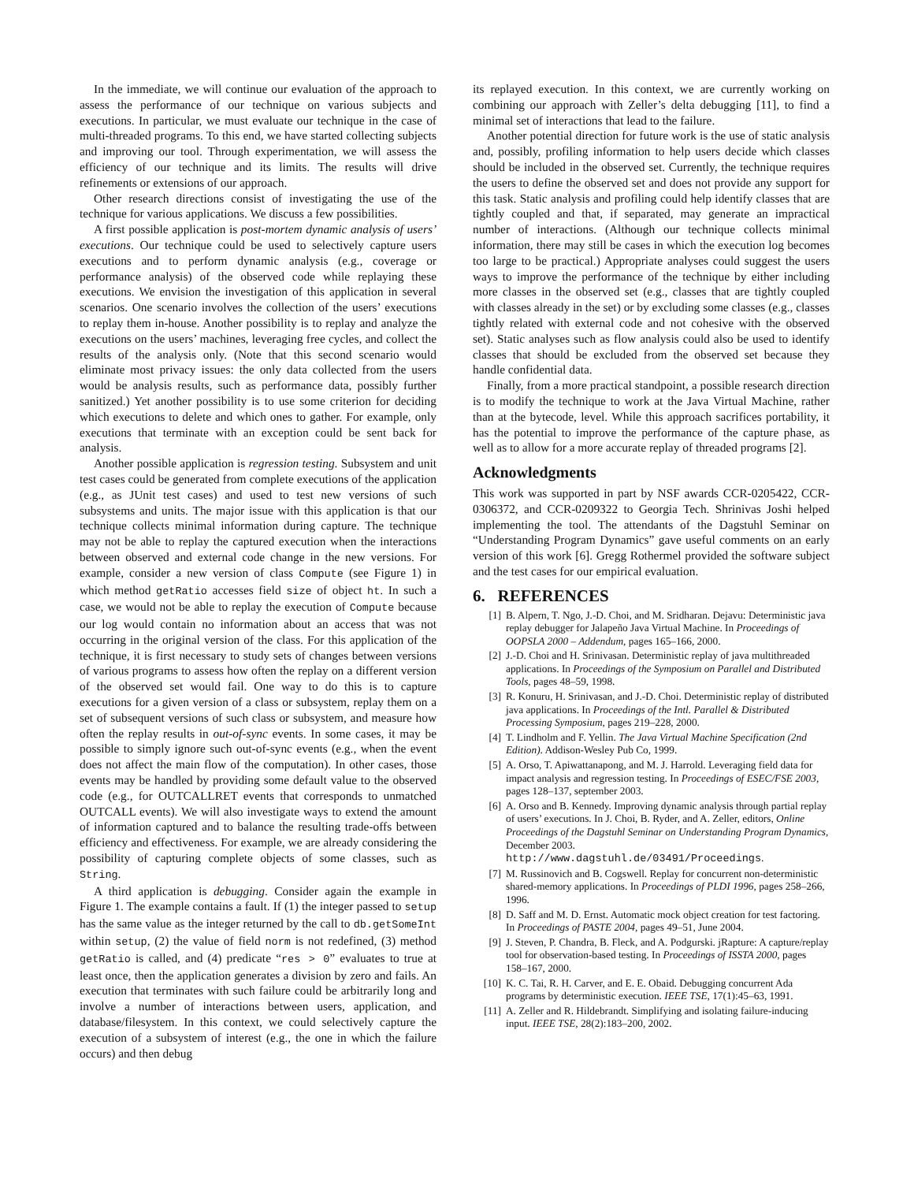In the immediate, we will continue our evaluation of the approach to assess the performance of our technique on various subjects and executions. In particular, we must evaluate our technique in the case of multi-threaded programs. To this end, we have started collecting subjects and improving our tool. Through experimentation, we will assess the efficiency of our technique and its limits. The results will drive refinements or extensions of our approach.
Other research directions consist of investigating the use of the technique for various applications. We discuss a few possibilities.
A first possible application is post-mortem dynamic analysis of users’ executions. Our technique could be used to selectively capture users executions and to perform dynamic analysis (e.g., coverage or performance analysis) of the observed code while replaying these executions. We envision the investigation of this application in several scenarios. One scenario involves the collection of the users’ executions to replay them in-house. Another possibility is to replay and analyze the executions on the users’ machines, leveraging free cycles, and collect the results of the analysis only. (Note that this second scenario would eliminate most privacy issues: the only data collected from the users would be analysis results, such as performance data, possibly further sanitized.) Yet another possibility is to use some criterion for deciding which executions to delete and which ones to gather. For example, only executions that terminate with an exception could be sent back for analysis.
Another possible application is regression testing. Subsystem and unit test cases could be generated from complete executions of the application (e.g., as JUnit test cases) and used to test new versions of such subsystems and units. The major issue with this application is that our technique collects minimal information during capture. The technique may not be able to replay the captured execution when the interactions between observed and external code change in the new versions. For example, consider a new version of class Compute (see Figure 1) in which method getRatio accesses field size of object ht. In such a case, we would not be able to replay the execution of Compute because our log would contain no information about an access that was not occurring in the original version of the class. For this application of the technique, it is first necessary to study sets of changes between versions of various programs to assess how often the replay on a different version of the observed set would fail. One way to do this is to capture executions for a given version of a class or subsystem, replay them on a set of subsequent versions of such class or subsystem, and measure how often the replay results in out-of-sync events. In some cases, it may be possible to simply ignore such out-of-sync events (e.g., when the event does not affect the main flow of the computation). In other cases, those events may be handled by providing some default value to the observed code (e.g., for OUTCALLRET events that corresponds to unmatched OUTCALL events). We will also investigate ways to extend the amount of information captured and to balance the resulting trade-offs between efficiency and effectiveness. For example, we are already considering the possibility of capturing complete objects of some classes, such as String.
A third application is debugging. Consider again the example in Figure 1. The example contains a fault. If (1) the integer passed to setup has the same value as the integer returned by the call to db.getSomeInt within setup, (2) the value of field norm is not redefined, (3) method getRatio is called, and (4) predicate “res > 0” evaluates to true at least once, then the application generates a division by zero and fails. An execution that terminates with such failure could be arbitrarily long and involve a number of interactions between users, application, and database/filesystem. In this context, we could selectively capture the execution of a subsystem of interest (e.g., the one in which the failure occurs) and then debug
its replayed execution. In this context, we are currently working on combining our approach with Zeller’s delta debugging [11], to find a minimal set of interactions that lead to the failure.
Another potential direction for future work is the use of static analysis and, possibly, profiling information to help users decide which classes should be included in the observed set. Currently, the technique requires the users to define the observed set and does not provide any support for this task. Static analysis and profiling could help identify classes that are tightly coupled and that, if separated, may generate an impractical number of interactions. (Although our technique collects minimal information, there may still be cases in which the execution log becomes too large to be practical.) Appropriate analyses could suggest the users ways to improve the performance of the technique by either including more classes in the observed set (e.g., classes that are tightly coupled with classes already in the set) or by excluding some classes (e.g., classes tightly related with external code and not cohesive with the observed set). Static analyses such as flow analysis could also be used to identify classes that should be excluded from the observed set because they handle confidential data.
Finally, from a more practical standpoint, a possible research direction is to modify the technique to work at the Java Virtual Machine, rather than at the bytecode, level. While this approach sacrifices portability, it has the potential to improve the performance of the capture phase, as well as to allow for a more accurate replay of threaded programs [2].
Acknowledgments
This work was supported in part by NSF awards CCR-0205422, CCR-0306372, and CCR-0209322 to Georgia Tech. Shrinivas Joshi helped implementing the tool. The attendants of the Dagstuhl Seminar on “Understanding Program Dynamics” gave useful comments on an early version of this work [6]. Gregg Rothermel provided the software subject and the test cases for our empirical evaluation.
6. REFERENCES
[1] B. Alpern, T. Ngo, J.-D. Choi, and M. Sridharan. Dejavu: Deterministic java replay debugger for Jalapeño Java Virtual Machine. In Proceedings of OOPSLA 2000 – Addendum, pages 165–166, 2000.
[2] J.-D. Choi and H. Srinivasan. Deterministic replay of java multithreaded applications. In Proceedings of the Symposium on Parallel and Distributed Tools, pages 48–59, 1998.
[3] R. Konuru, H. Srinivasan, and J.-D. Choi. Deterministic replay of distributed java applications. In Proceedings of the Intl. Parallel & Distributed Processing Symposium, pages 219–228, 2000.
[4] T. Lindholm and F. Yellin. The Java Virtual Machine Specification (2nd Edition). Addison-Wesley Pub Co, 1999.
[5] A. Orso, T. Apiwattanapong, and M. J. Harrold. Leveraging field data for impact analysis and regression testing. In Proceedings of ESEC/FSE 2003, pages 128–137, september 2003.
[6] A. Orso and B. Kennedy. Improving dynamic analysis through partial replay of users’ executions. In J. Choi, B. Ryder, and A. Zeller, editors, Online Proceedings of the Dagstuhl Seminar on Understanding Program Dynamics, December 2003. http://www.dagstuhl.de/03491/Proceedings.
[7] M. Russinovich and B. Cogswell. Replay for concurrent non-deterministic shared-memory applications. In Proceedings of PLDI 1996, pages 258–266, 1996.
[8] D. Saff and M. D. Ernst. Automatic mock object creation for test factoring. In Proceedings of PASTE 2004, pages 49–51, June 2004.
[9] J. Steven, P. Chandra, B. Fleck, and A. Podgurski. jRapture: A capture/replay tool for observation-based testing. In Proceedings of ISSTA 2000, pages 158–167, 2000.
[10] K. C. Tai, R. H. Carver, and E. E. Obaid. Debugging concurrent Ada programs by deterministic execution. IEEE TSE, 17(1):45–63, 1991.
[11] A. Zeller and R. Hildebrandt. Simplifying and isolating failure-inducing input. IEEE TSE, 28(2):183–200, 2002.